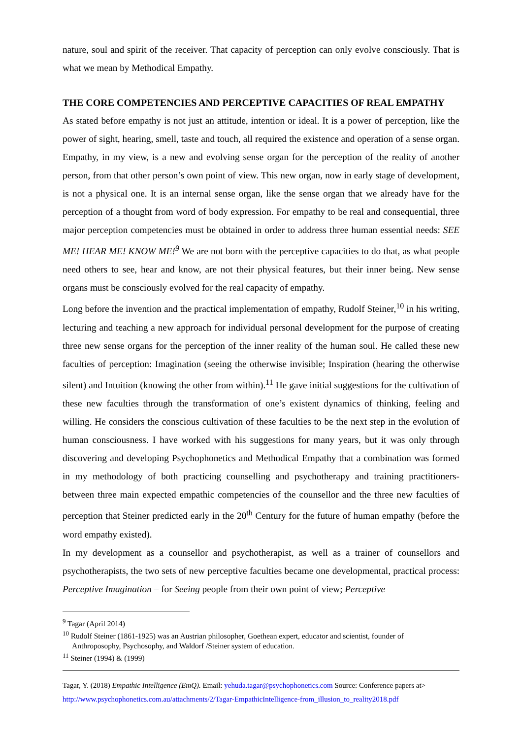nature, soul and spirit of the receiver. That capacity of perception can only evolve consciously. That is what we mean by Methodical Empathy.
THE CORE COMPETENCIES AND PERCEPTIVE CAPACITIES OF REAL EMPATHY
As stated before empathy is not just an attitude, intention or ideal. It is a power of perception, like the power of sight, hearing, smell, taste and touch, all required the existence and operation of a sense organ. Empathy, in my view, is a new and evolving sense organ for the perception of the reality of another person, from that other person’s own point of view. This new organ, now in early stage of development, is not a physical one. It is an internal sense organ, like the sense organ that we already have for the perception of a thought from word of body expression. For empathy to be real and consequential, three major perception competencies must be obtained in order to address three human essential needs: SEE ME! HEAR ME! KNOW ME!<sup>9</sup> We are not born with the perceptive capacities to do that, as what people need others to see, hear and know, are not their physical features, but their inner being. New sense organs must be consciously evolved for the real capacity of empathy.
Long before the invention and the practical implementation of empathy, Rudolf Steiner,<sup>10</sup> in his writing, lecturing and teaching a new approach for individual personal development for the purpose of creating three new sense organs for the perception of the inner reality of the human soul. He called these new faculties of perception: Imagination (seeing the otherwise invisible; Inspiration (hearing the otherwise silent) and Intuition (knowing the other from within).<sup>11</sup> He gave initial suggestions for the cultivation of these new faculties through the transformation of one’s existent dynamics of thinking, feeling and willing. He considers the conscious cultivation of these faculties to be the next step in the evolution of human consciousness. I have worked with his suggestions for many years, but it was only through discovering and developing Psychophonetics and Methodical Empathy that a combination was formed in my methodology of both practicing counselling and psychotherapy and training practitioners- between three main expected empathic competencies of the counsellor and the three new faculties of perception that Steiner predicted early in the 20<sup>th</sup> Century for the future of human empathy (before the word empathy existed).
In my development as a counsellor and psychotherapist, as well as a trainer of counsellors and psychotherapists, the two sets of new perceptive faculties became one developmental, practical process: Perceptive Imagination – for Seeing people from their own point of view; Perceptive
<sup>9</sup> Tagar (April 2014)
<sup>10</sup> Rudolf Steiner (1861-1925) was an Austrian philosopher, Goethean expert, educator and scientist, founder of
Anthroposophy, Psychosophy, and Waldorf /Steiner system of education.
<sup>11</sup> Steiner (1994) & (1999)
Tagar, Y. (2018) Empathic Intelligence (EmQ). Email: yehuda.tagar@psychophonetics.com Source: Conference papers at>
http://www.psychophonetics.com.au/attachments/2/Tagar-EmpathicIntelligence-from_illusion_to_reality2018.pdf